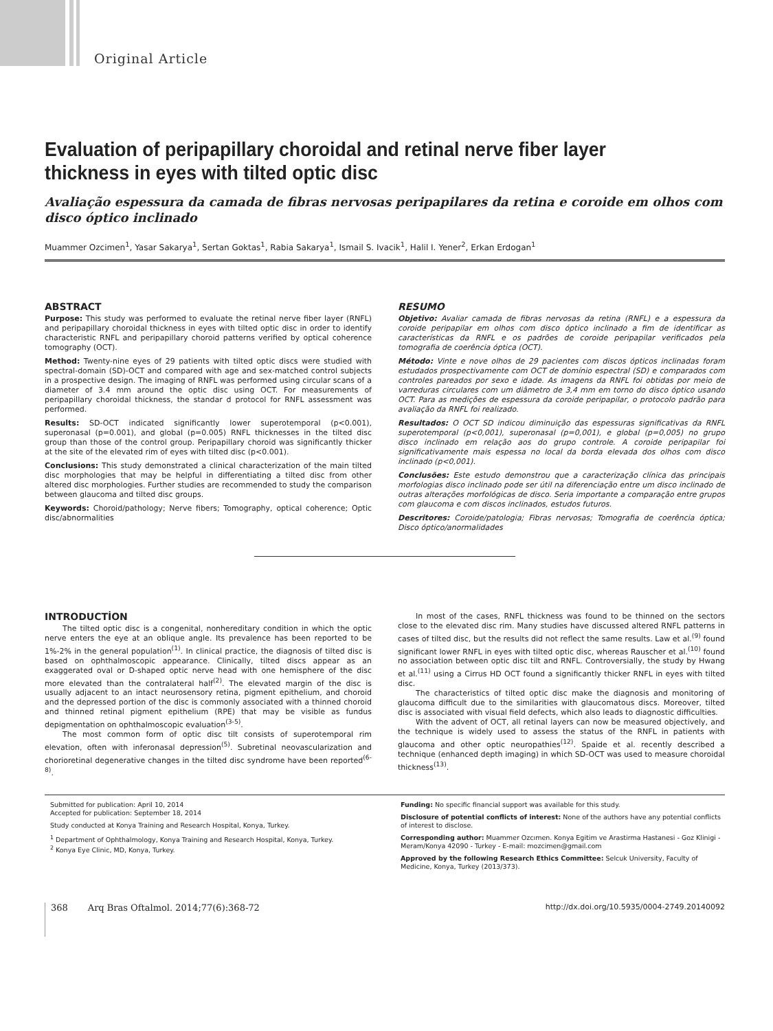Original Article
Evaluation of peripapillary choroidal and retinal nerve fiber layer thickness in eyes with tilted optic disc
Avaliação espessura da camada de fibras nervosas peripapilares da retina e coroide em olhos com disco óptico inclinado
Muammer Ozcimen<sup>1</sup>, Yasar Sakarya<sup>1</sup>, Sertan Goktas<sup>1</sup>, Rabia Sakarya<sup>1</sup>, Ismail S. Ivacik<sup>1</sup>, Halil I. Yener<sup>2</sup>, Erkan Erdogan<sup>1</sup>
ABSTRACT
Purpose: This study was performed to evaluate the retinal nerve fiber layer (RNFL) and peripapillary choroidal thickness in eyes with tilted optic disc in order to identify characteristic RNFL and peripapillary choroid patterns verified by optical coherence tomography (OCT).
Method: Twenty-nine eyes of 29 patients with tilted optic discs were studied with spectral-domain (SD)-OCT and compared with age and sex-matched control subjects in a prospective design. The imaging of RNFL was performed using circular scans of a diameter of 3.4 mm around the optic disc using OCT. For measurements of peripapillary choroidal thickness, the standar d protocol for RNFL assessment was performed.
Results: SD-OCT indicated significantly lower superotemporal (p<0.001), superonasal (p=0.001), and global (p=0.005) RNFL thicknesses in the tilted disc group than those of the control group. Peripapillary choroid was significantly thicker at the site of the elevated rim of eyes with tilted disc (p<0.001).
Conclusions: This study demonstrated a clinical characterization of the main tilted disc morphologies that may be helpful in differentiating a tilted disc from other altered disc morphologies. Further studies are recommended to study the comparison between glaucoma and tilted disc groups.
Keywords: Choroid/pathology; Nerve fibers; Tomography, optical coherence; Optic disc/abnormalities
RESUMO
Objetivo: Avaliar camada de fibras nervosas da retina (RNFL) e a espessura da coroide peripapilar em olhos com disco óptico inclinado a fim de identificar as características da RNFL e os padrões de coroide peripapilar verificados pela tomografia de coerência óptica (OCT).
Método: Vinte e nove olhos de 29 pacientes com discos ópticos inclinadas foram estudados prospectivamente com OCT de domínio espectral (SD) e comparados com controles pareados por sexo e idade. As imagens da RNFL foi obtidas por meio de varreduras circulares com um diâmetro de 3,4 mm em torno do disco óptico usando OCT. Para as medições de espessura da coroide peripapilar, o protocolo padrão para avaliação da RNFL foi realizado.
Resultados: O OCT SD indicou diminuição das espessuras significativas da RNFL superotemporal (p<0,001), superonasal (p=0,001), e global (p=0,005) no grupo disco inclinado em relação aos do grupo controle. A coroide peripapilar foi significativamente mais espessa no local da borda elevada dos olhos com disco inclinado (p<0,001).
Conclusões: Este estudo demonstrou que a caracterização clínica das principais morfologias disco inclinado pode ser útil na diferenciação entre um disco inclinado de outras alterações morfológicas de disco. Seria importante a comparação entre grupos com glaucoma e com discos inclinados, estudos futuros.
Descritores: Coroide/patologia; Fibras nervosas; Tomografia de coerência óptica; Disco óptico/anormalidades
INTRODUCTİON
The tilted optic disc is a congenital, nonhereditary condition in which the optic nerve enters the eye at an oblique angle. Its prevalence has been reported to be 1%-2% in the general population<sup>(1)</sup>. In clinical practice, the diagnosis of tilted disc is based on ophthalmoscopic appearance. Clinically, tilted discs appear as an exaggerated oval or D-shaped optic nerve head with one hemisphere of the disc more elevated than the contralateral half<sup>(2)</sup>. The elevated margin of the disc is usually adjacent to an intact neurosensory retina, pigment epithelium, and choroid and the depressed portion of the disc is commonly associated with a thinned choroid and thinned retinal pigment epithelium (RPE) that may be visible as fundus depigmentation on ophthalmoscopic evaluation<sup>(3-5)</sup>.
The most common form of optic disc tilt consists of superotemporal rim elevation, often with inferonasal depression<sup>(5)</sup>. Subretinal neovascularization and chorioretinal degenerative changes in the tilted disc syndrome have been reported<sup>(6-8)</sup>.
In most of the cases, RNFL thickness was found to be thinned on the sectors close to the elevated disc rim. Many studies have discussed altered RNFL patterns in cases of tilted disc, but the results did not reflect the same results. Law et al.<sup>(9)</sup> found significant lower RNFL in eyes with tilted optic disc, whereas Rauscher et al.<sup>(10)</sup> found no association between optic disc tilt and RNFL. Controversially, the study by Hwang et al.<sup>(11)</sup> using a Cirrus HD OCT found a significantly thicker RNFL in eyes with tilted disc.
The characteristics of tilted optic disc make the diagnosis and monitoring of glaucoma difficult due to the similarities with glaucomatous discs. Moreover, tilted disc is associated with visual field defects, which also leads to diagnostic difficulties.
With the advent of OCT, all retinal layers can now be measured objectively, and the technique is widely used to assess the status of the RNFL in patients with glaucoma and other optic neuropathies<sup>(12)</sup>. Spaide et al. recently described a technique (enhanced depth imaging) in which SD-OCT was used to measure choroidal thickness<sup>(13)</sup>.
Submitted for publication: April 10, 2014
Accepted for publication: September 18, 2014
Study conducted at Konya Training and Research Hospital, Konya, Turkey.
<sup>1</sup> Department of Ophthalmology, Konya Training and Research Hospital, Konya, Turkey.
<sup>2</sup> Konya Eye Clinic, MD, Konya, Turkey.
Funding: No specific financial support was available for this study.
Disclosure of potential conflicts of interest: None of the authors have any potential conflicts of interest to disclose.
Corresponding author: Muammer Ozcımen. Konya Egitim ve Arastirma Hastanesi - Goz Klinigi - Meram/Konya 42090 - Turkey - E-mail: mozcimen@gmail.com
Approved by the following Research Ethics Committee: Selcuk University, Faculty of Medicine, Konya, Turkey (2013/373).
368 Arq Bras Oftalmol. 2014;77(6):368-72 http://dx.doi.org/10.5935/0004-2749.20140092